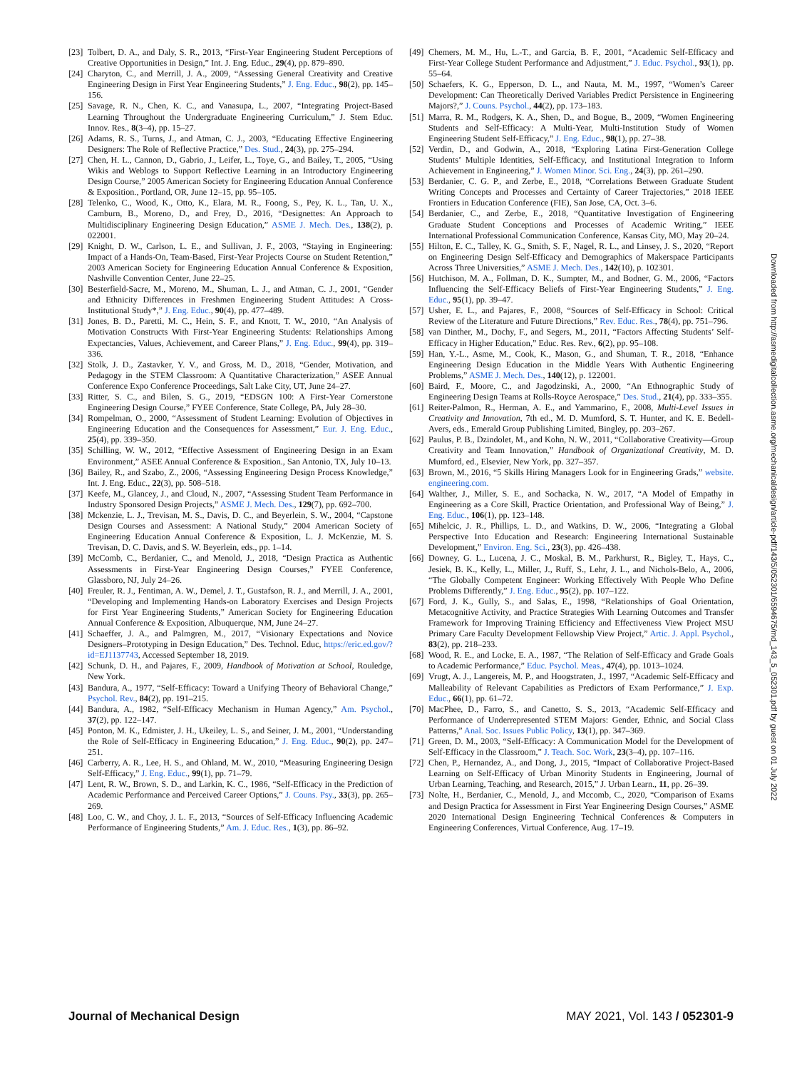[23] Tolbert, D. A., and Daly, S. R., 2013, “First-Year Engineering Student Perceptions of Creative Opportunities in Design,” Int. J. Eng. Educ., 29(4), pp. 879–890.
[24] Charyton, C., and Merrill, J. A., 2009, “Assessing General Creativity and Creative Engineering Design in First Year Engineering Students,” J. Eng. Educ., 98(2), pp. 145–156.
[25] Savage, R. N., Chen, K. C., and Vanasupa, L., 2007, “Integrating Project-Based Learning Throughout the Undergraduate Engineering Curriculum,” J. Stem Educ. Innov. Res., 8(3–4), pp. 15–27.
[26] Adams, R. S., Turns, J., and Atman, C. J., 2003, “Educating Effective Engineering Designers: The Role of Reflective Practice,” Des. Stud., 24(3), pp. 275–294.
[27] Chen, H. L., Cannon, D., Gabrio, J., Leifer, L., Toye, G., and Bailey, T., 2005, “Using Wikis and Weblogs to Support Reflective Learning in an Introductory Engineering Design Course,” 2005 American Society for Engineering Education Annual Conference & Exposition., Portland, OR, June 12–15, pp. 95–105.
[28] Telenko, C., Wood, K., Otto, K., Elara, M. R., Foong, S., Pey, K. L., Tan, U. X., Camburn, B., Moreno, D., and Frey, D., 2016, “Designettes: An Approach to Multidisciplinary Engineering Design Education,” ASME J. Mech. Des., 138(2), p. 022001.
[29] Knight, D. W., Carlson, L. E., and Sullivan, J. F., 2003, “Staying in Engineering: Impact of a Hands-On, Team-Based, First-Year Projects Course on Student Retention,” 2003 American Society for Engineering Education Annual Conference & Exposition, Nashville Convention Center, June 22–25.
[30] Besterfield-Sacre, M., Moreno, M., Shuman, L. J., and Atman, C. J., 2001, “Gender and Ethnicity Differences in Freshmen Engineering Student Attitudes: A Cross-Institutional Study*,” J. Eng. Educ., 90(4), pp. 477–489.
[31] Jones, B. D., Paretti, M. C., Hein, S. F., and Knott, T. W., 2010, “An Analysis of Motivation Constructs With First-Year Engineering Students: Relationships Among Expectancies, Values, Achievement, and Career Plans,” J. Eng. Educ., 99(4), pp. 319–336.
[32] Stolk, J. D., Zastavker, Y. V., and Gross, M. D., 2018, “Gender, Motivation, and Pedagogy in the STEM Classroom: A Quantitative Characterization,” ASEE Annual Conference Expo Conference Proceedings, Salt Lake City, UT, June 24–27.
[33] Ritter, S. C., and Bilen, S. G., 2019, “EDSGN 100: A First-Year Cornerstone Engineering Design Course,” FYEE Conference, State College, PA, July 28–30.
[34] Rompelman, O., 2000, “Assessment of Student Learning: Evolution of Objectives in Engineering Education and the Consequences for Assessment,” Eur. J. Eng. Educ., 25(4), pp. 339–350.
[35] Schilling, W. W., 2012, “Effective Assessment of Engineering Design in an Exam Environment,” ASEE Annual Conference & Exposition., San Antonio, TX, July 10–13.
[36] Bailey, R., and Szabo, Z., 2006, “Assessing Engineering Design Process Knowledge,” Int. J. Eng. Educ., 22(3), pp. 508–518.
[37] Keefe, M., Glancey, J., and Cloud, N., 2007, “Assessing Student Team Performance in Industry Sponsored Design Projects,” ASME J. Mech. Des., 129(7), pp. 692–700.
[38] Mckenzie, L. J., Trevisan, M. S., Davis, D. C., and Beyerlein, S. W., 2004, “Capstone Design Courses and Assessment: A National Study,” 2004 American Society of Engineering Education Annual Conference & Exposition, L. J. McKenzie, M. S. Trevisan, D. C. Davis, and S. W. Beyerlein, eds., pp. 1–14.
[39] McComb, C., Berdanier, C., and Menold, J., 2018, “Design Practica as Authentic Assessments in First-Year Engineering Design Courses,” FYEE Conference, Glassboro, NJ, July 24–26.
[40] Freuler, R. J., Fentiman, A. W., Demel, J. T., Gustafson, R. J., and Merrill, J. A., 2001, “Developing and Implementing Hands-on Laboratory Exercises and Design Projects for First Year Engineering Students,” American Society for Engineering Education Annual Conference & Exposition, Albuquerque, NM, June 24–27.
[41] Schaeffer, J. A., and Palmgren, M., 2017, “Visionary Expectations and Novice Designers–Prototyping in Design Education,” Des. Technol. Educ, https://eric.ed.gov/?id=EJ1137743, Accessed September 18, 2019.
[42] Schunk, D. H., and Pajares, F., 2009, Handbook of Motivation at School, Rouledge, New York.
[43] Bandura, A., 1977, “Self-Efficacy: Toward a Unifying Theory of Behavioral Change,” Psychol. Rev., 84(2), pp. 191–215.
[44] Bandura, A., 1982, “Self-Efficacy Mechanism in Human Agency,” Am. Psychol., 37(2), pp. 122–147.
[45] Ponton, M. K., Edmister, J. H., Ukeiley, L. S., and Seiner, J. M., 2001, “Understanding the Role of Self-Efficacy in Engineering Education,” J. Eng. Educ., 90(2), pp. 247–251.
[46] Carberry, A. R., Lee, H. S., and Ohland, M. W., 2010, “Measuring Engineering Design Self-Efficacy,” J. Eng. Educ., 99(1), pp. 71–79.
[47] Lent, R. W., Brown, S. D., and Larkin, K. C., 1986, “Self-Efficacy in the Prediction of Academic Performance and Perceived Career Options,” J. Couns. Psy., 33(3), pp. 265–269.
[48] Loo, C. W., and Choy, J. L. F., 2013, “Sources of Self-Efficacy Influencing Academic Performance of Engineering Students,” Am. J. Educ. Res., 1(3), pp. 86–92.
[49] Chemers, M. M., Hu, L.-T., and Garcia, B. F., 2001, “Academic Self-Efficacy and First-Year College Student Performance and Adjustment,” J. Educ. Psychol., 93(1), pp. 55–64.
[50] Schaefers, K. G., Epperson, D. L., and Nauta, M. M., 1997, “Women’s Career Development: Can Theoretically Derived Variables Predict Persistence in Engineering Majors?,” J. Couns. Psychol., 44(2), pp. 173–183.
[51] Marra, R. M., Rodgers, K. A., Shen, D., and Bogue, B., 2009, “Women Engineering Students and Self-Efficacy: A Multi-Year, Multi-Institution Study of Women Engineering Student Self-Efficacy,” J. Eng. Educ., 98(1), pp. 27–38.
[52] Verdin, D., and Godwin, A., 2018, “Exploring Latina First-Generation College Students’ Multiple Identities, Self-Efficacy, and Institutional Integration to Inform Achievement in Engineering,” J. Women Minor. Sci. Eng., 24(3), pp. 261–290.
[53] Berdanier, C. G. P., and Zerbe, E., 2018, “Correlations Between Graduate Student Writing Concepts and Processes and Certainty of Career Trajectories,” 2018 IEEE Frontiers in Education Conference (FIE), San Jose, CA, Oct. 3–6.
[54] Berdanier, C., and Zerbe, E., 2018, “Quantitative Investigation of Engineering Graduate Student Conceptions and Processes of Academic Writing,” IEEE International Professional Communication Conference, Kansas City, MO, May 20–24.
[55] Hilton, E. C., Talley, K. G., Smith, S. F., Nagel, R. L., and Linsey, J. S., 2020, “Report on Engineering Design Self-Efficacy and Demographics of Makerspace Participants Across Three Universities,” ASME J. Mech. Des., 142(10), p. 102301.
[56] Hutchison, M. A., Follman, D. K., Sumpter, M., and Bodner, G. M., 2006, “Factors Influencing the Self-Efficacy Beliefs of First-Year Engineering Students,” J. Eng. Educ., 95(1), pp. 39–47.
[57] Usher, E. L., and Pajares, F., 2008, “Sources of Self-Efficacy in School: Critical Review of the Literature and Future Directions,” Rev. Educ. Res., 78(4), pp. 751–796.
[58] van Dinther, M., Dochy, F., and Segers, M., 2011, “Factors Affecting Students’ Self-Efficacy in Higher Education,” Educ. Res. Rev., 6(2), pp. 95–108.
[59] Han, Y.-L., Asme, M., Cook, K., Mason, G., and Shuman, T. R., 2018, “Enhance Engineering Design Education in the Middle Years With Authentic Engineering Problems,” ASME J. Mech. Des., 140(12), p. 122001.
[60] Baird, F., Moore, C., and Jagodzinski, A., 2000, “An Ethnographic Study of Engineering Design Teams at Rolls-Royce Aerospace,” Des. Stud., 21(4), pp. 333–355.
[61] Reiter-Palmon, R., Herman, A. E., and Yammarino, F., 2008, Multi-Level Issues in Creativity and Innovation, 7th ed., M. D. Mumford, S. T. Hunter, and K. E. Bedell-Avers, eds., Emerald Group Publishing Limited, Bingley, pp. 203–267.
[62] Paulus, P. B., Dzindolet, M., and Kohn, N. W., 2011, “Collaborative Creativity—Group Creativity and Team Innovation,” Handbook of Organizational Creativity, M. D. Mumford, ed., Elsevier, New York, pp. 327–357.
[63] Brown, M., 2016, “5 Skills Hiring Managers Look for in Engineering Grads,” website. engineering.com.
[64] Walther, J., Miller, S. E., and Sochacka, N. W., 2017, “A Model of Empathy in Engineering as a Core Skill, Practice Orientation, and Professional Way of Being,” J. Eng. Educ., 106(1), pp. 123–148.
[65] Mihelcic, J. R., Phillips, L. D., and Watkins, D. W., 2006, “Integrating a Global Perspective Into Education and Research: Engineering International Sustainable Development,” Environ. Eng. Sci., 23(3), pp. 426–438.
[66] Downey, G. L., Lucena, J. C., Moskal, B. M., Parkhurst, R., Bigley, T., Hays, C., Jesiek, B. K., Kelly, L., Miller, J., Ruff, S., Lehr, J. L., and Nichols-Belo, A., 2006, “The Globally Competent Engineer: Working Effectively With People Who Define Problems Differently,” J. Eng. Educ., 95(2), pp. 107–122.
[67] Ford, J. K., Gully, S., and Salas, E., 1998, “Relationships of Goal Orientation, Metacognitive Activity, and Practice Strategies With Learning Outcomes and Transfer Framework for Improving Training Efficiency and Effectiveness View Project MSU Primary Care Faculty Development Fellowship View Project,” Artic. J. Appl. Psychol., 83(2), pp. 218–233.
[68] Wood, R. E., and Locke, E. A., 1987, “The Relation of Self-Efficacy and Grade Goals to Academic Performance,” Educ. Psychol. Meas., 47(4), pp. 1013–1024.
[69] Vrugt, A. J., Langereis, M. P., and Hoogstraten, J., 1997, “Academic Self-Efficacy and Malleability of Relevant Capabilities as Predictors of Exam Performance,” J. Exp. Educ., 66(1), pp. 61–72.
[70] MacPhee, D., Farro, S., and Canetto, S. S., 2013, “Academic Self-Efficacy and Performance of Underrepresented STEM Majors: Gender, Ethnic, and Social Class Patterns,” Anal. Soc. Issues Public Policy, 13(1), pp. 347–369.
[71] Green, D. M., 2003, “Self-Efficacy: A Communication Model for the Development of Self-Efficacy in the Classroom,” J. Teach. Soc. Work, 23(3–4), pp. 107–116.
[72] Chen, P., Hernandez, A., and Dong, J., 2015, “Impact of Collaborative Project-Based Learning on Self-Efficacy of Urban Minority Students in Engineering, Journal of Urban Learning, Teaching, and Research, 2015,” J. Urban Learn., 11, pp. 26–39.
[73] Nolte, H., Berdanier, C., Menold, J., and Mccomb, C., 2020, “Comparison of Exams and Design Practica for Assessment in First Year Engineering Design Courses,” ASME 2020 International Design Engineering Technical Conferences & Computers in Engineering Conferences, Virtual Conference, Aug. 17–19.
Downloaded from http://asmedigitalcollection.asme.org/mechanicaldesign/article-pdf/143/5/052301/6594675/md_143_5_052301.pdf by guest on 01 July 2022
Journal of Mechanical Design MAY 2021, Vol. 143 / 052301-9